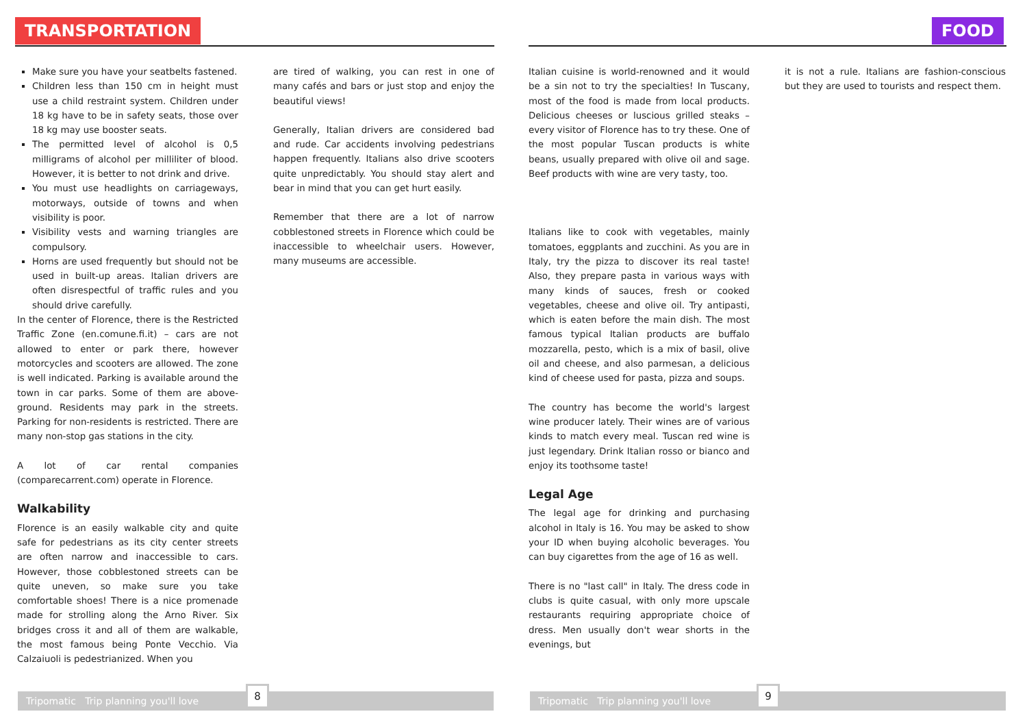TRANSPORTATION
Make sure you have your seatbelts fastened.
Children less than 150 cm in height must use a child restraint system. Children under 18 kg have to be in safety seats, those over 18 kg may use booster seats.
The permitted level of alcohol is 0,5 milligrams of alcohol per milliliter of blood. However, it is better to not drink and drive.
You must use headlights on carriageways, motorways, outside of towns and when visibility is poor.
Visibility vests and warning triangles are compulsory.
Horns are used frequently but should not be used in built-up areas. Italian drivers are often disrespectful of traffic rules and you should drive carefully.
In the center of Florence, there is the Restricted Traffic Zone (en.comune.fi.it) – cars are not allowed to enter or park there, however motorcycles and scooters are allowed. The zone is well indicated. Parking is available around the town in car parks. Some of them are above-ground. Residents may park in the streets. Parking for non-residents is restricted. There are many non-stop gas stations in the city.
A lot of car rental companies (comparecarrent.com) operate in Florence.
Walkability
Florence is an easily walkable city and quite safe for pedestrians as its city center streets are often narrow and inaccessible to cars. However, those cobblestoned streets can be quite uneven, so make sure you take comfortable shoes! There is a nice promenade made for strolling along the Arno River. Six bridges cross it and all of them are walkable, the most famous being Ponte Vecchio. Via Calzaiuoli is pedestrianized. When you
are tired of walking, you can rest in one of many cafés and bars or just stop and enjoy the beautiful views!
Generally, Italian drivers are considered bad and rude. Car accidents involving pedestrians happen frequently. Italians also drive scooters quite unpredictably. You should stay alert and bear in mind that you can get hurt easily.
Remember that there are a lot of narrow cobblestoned streets in Florence which could be inaccessible to wheelchair users. However, many museums are accessible.
Tripomatic Trip planning you'll love
8
FOOD
Italian cuisine is world-renowned and it would be a sin not to try the specialties! In Tuscany, most of the food is made from local products. Delicious cheeses or luscious grilled steaks – every visitor of Florence has to try these. One of the most popular Tuscan products is white beans, usually prepared with olive oil and sage. Beef products with wine are very tasty, too.
Italians like to cook with vegetables, mainly tomatoes, eggplants and zucchini. As you are in Italy, try the pizza to discover its real taste! Also, they prepare pasta in various ways with many kinds of sauces, fresh or cooked vegetables, cheese and olive oil. Try antipasti, which is eaten before the main dish. The most famous typical Italian products are buffalo mozzarella, pesto, which is a mix of basil, olive oil and cheese, and also parmesan, a delicious kind of cheese used for pasta, pizza and soups.
The country has become the world's largest wine producer lately. Their wines are of various kinds to match every meal. Tuscan red wine is just legendary. Drink Italian rosso or bianco and enjoy its toothsome taste!
Legal Age
The legal age for drinking and purchasing alcohol in Italy is 16. You may be asked to show your ID when buying alcoholic beverages. You can buy cigarettes from the age of 16 as well.
There is no "last call" in Italy. The dress code in clubs is quite casual, with only more upscale restaurants requiring appropriate choice of dress. Men usually don't wear shorts in the evenings, but
it is not a rule. Italians are fashion-conscious but they are used to tourists and respect them.
Tripomatic Trip planning you'll love
9